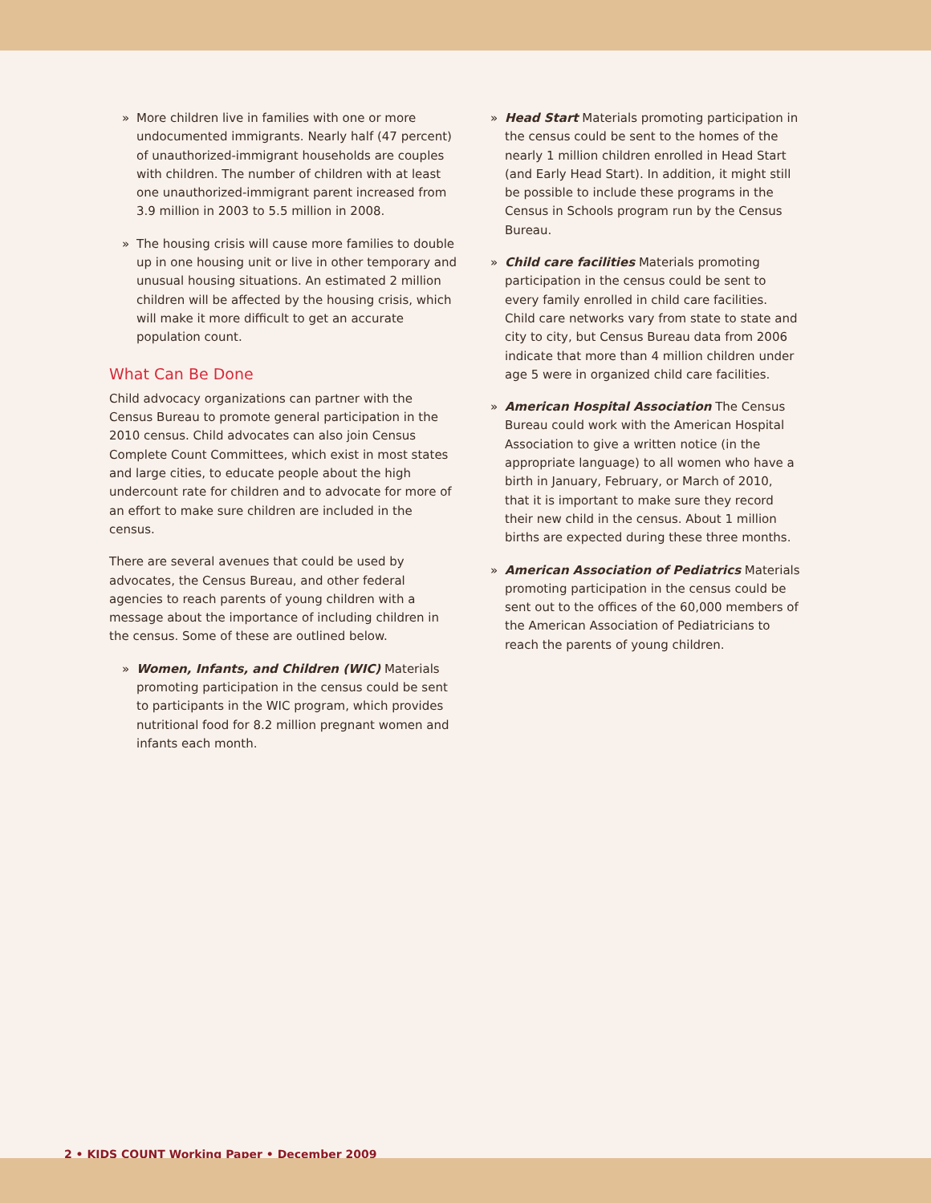» More children live in families with one or more undocumented immigrants. Nearly half (47 percent) of unauthorized-immigrant households are couples with children. The number of children with at least one unauthorized-immigrant parent increased from 3.9 million in 2003 to 5.5 million in 2008.
» The housing crisis will cause more families to double up in one housing unit or live in other temporary and unusual housing situations. An estimated 2 million children will be affected by the housing crisis, which will make it more difficult to get an accurate population count.
What Can Be Done
Child advocacy organizations can partner with the Census Bureau to promote general participation in the 2010 census. Child advocates can also join Census Complete Count Committees, which exist in most states and large cities, to educate people about the high undercount rate for children and to advocate for more of an effort to make sure children are included in the census.
There are several avenues that could be used by advocates, the Census Bureau, and other federal agencies to reach parents of young children with a message about the importance of including children in the census. Some of these are outlined below.
» Women, Infants, and Children (WIC) Materials promoting participation in the census could be sent to participants in the WIC program, which provides nutritional food for 8.2 million pregnant women and infants each month.
» Head Start Materials promoting participation in the census could be sent to the homes of the nearly 1 million children enrolled in Head Start (and Early Head Start). In addition, it might still be possible to include these programs in the Census in Schools program run by the Census Bureau.
» Child care facilities Materials promoting participation in the census could be sent to every family enrolled in child care facilities. Child care networks vary from state to state and city to city, but Census Bureau data from 2006 indicate that more than 4 million children under age 5 were in organized child care facilities.
» American Hospital Association The Census Bureau could work with the American Hospital Association to give a written notice (in the appropriate language) to all women who have a birth in January, February, or March of 2010, that it is important to make sure they record their new child in the census. About 1 million births are expected during these three months.
» American Association of Pediatrics Materials promoting participation in the census could be sent out to the offices of the 60,000 members of the American Association of Pediatricians to reach the parents of young children.
2 • KIDS COUNT Working Paper • December 2009